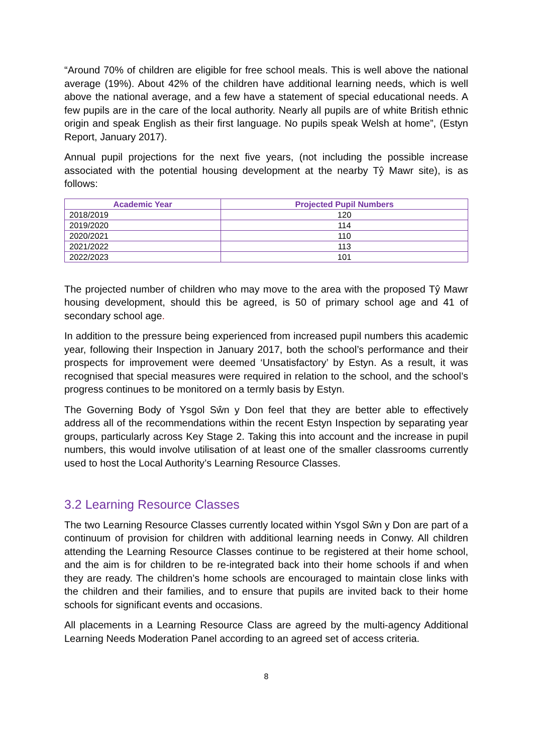“Around 70% of children are eligible for free school meals. This is well above the national average (19%). About 42% of the children have additional learning needs, which is well above the national average, and a few have a statement of special educational needs. A few pupils are in the care of the local authority. Nearly all pupils are of white British ethnic origin and speak English as their first language. No pupils speak Welsh at home”, (Estyn Report, January 2017).
Annual pupil projections for the next five years, (not including the possible increase associated with the potential housing development at the nearby Tŷ Mawr site), is as follows:
| Academic Year | Projected Pupil Numbers |
| --- | --- |
| 2018/2019 | 120 |
| 2019/2020 | 114 |
| 2020/2021 | 110 |
| 2021/2022 | 113 |
| 2022/2023 | 101 |
The projected number of children who may move to the area with the proposed Tŷ Mawr housing development, should this be agreed, is 50 of primary school age and 41 of secondary school age.
In addition to the pressure being experienced from increased pupil numbers this academic year, following their Inspection in January 2017, both the school’s performance and their prospects for improvement were deemed ‘Unsatisfactory’ by Estyn. As a result, it was recognised that special measures were required in relation to the school, and the school’s progress continues to be monitored on a termly basis by Estyn.
The Governing Body of Ysgol Sŵn y Don feel that they are better able to effectively address all of the recommendations within the recent Estyn Inspection by separating year groups, particularly across Key Stage 2. Taking this into account and the increase in pupil numbers, this would involve utilisation of at least one of the smaller classrooms currently used to host the Local Authority’s Learning Resource Classes.
3.2 Learning Resource Classes
The two Learning Resource Classes currently located within Ysgol Sŵn y Don are part of a continuum of provision for children with additional learning needs in Conwy. All children attending the Learning Resource Classes continue to be registered at their home school, and the aim is for children to be re-integrated back into their home schools if and when they are ready. The children’s home schools are encouraged to maintain close links with the children and their families, and to ensure that pupils are invited back to their home schools for significant events and occasions.
All placements in a Learning Resource Class are agreed by the multi-agency Additional Learning Needs Moderation Panel according to an agreed set of access criteria.
8